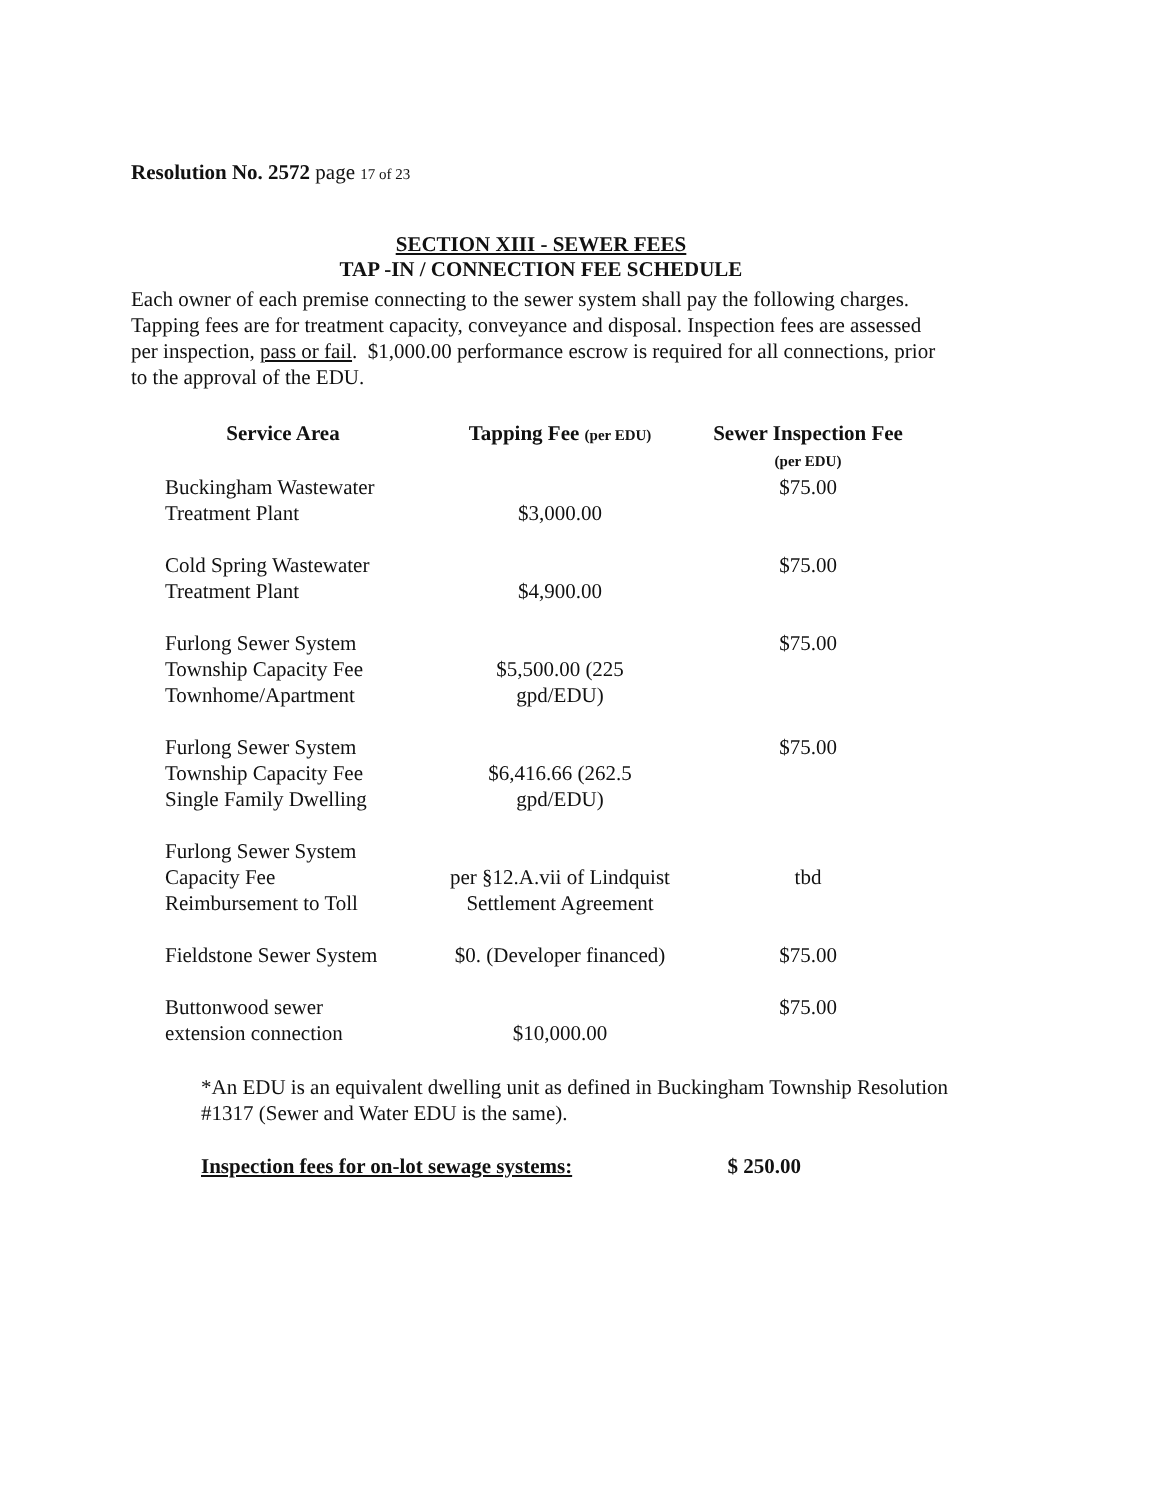Resolution No. 2572 page 17 of 23
SECTION XIII - SEWER FEES
TAP -IN / CONNECTION FEE SCHEDULE
Each owner of each premise connecting to the sewer system shall pay the following charges. Tapping fees are for treatment capacity, conveyance and disposal. Inspection fees are assessed per inspection, pass or fail. $1,000.00 performance escrow is required for all connections, prior to the approval of the EDU.
| Service Area | Tapping Fee (per EDU) | Sewer Inspection Fee (per EDU) |
| --- | --- | --- |
| Buckingham Wastewater Treatment Plant | $3,000.00 | $75.00 |
| Cold Spring Wastewater Treatment Plant | $4,900.00 | $75.00 |
| Furlong Sewer System Township Capacity Fee Townhome/Apartment | $5,500.00 (225 gpd/EDU) | $75.00 |
| Furlong Sewer System Township Capacity Fee Single Family Dwelling | $6,416.66 (262.5 gpd/EDU) | $75.00 |
| Furlong Sewer System Capacity Fee Reimbursement to Toll | per §12.A.vii of Lindquist Settlement Agreement | tbd |
| Fieldstone Sewer System | $0. (Developer financed) | $75.00 |
| Buttonwood sewer extension connection | $10,000.00 | $75.00 |
*An EDU is an equivalent dwelling unit as defined in Buckingham Township Resolution #1317 (Sewer and Water EDU is the same).
Inspection fees for on-lot sewage systems: $ 250.00